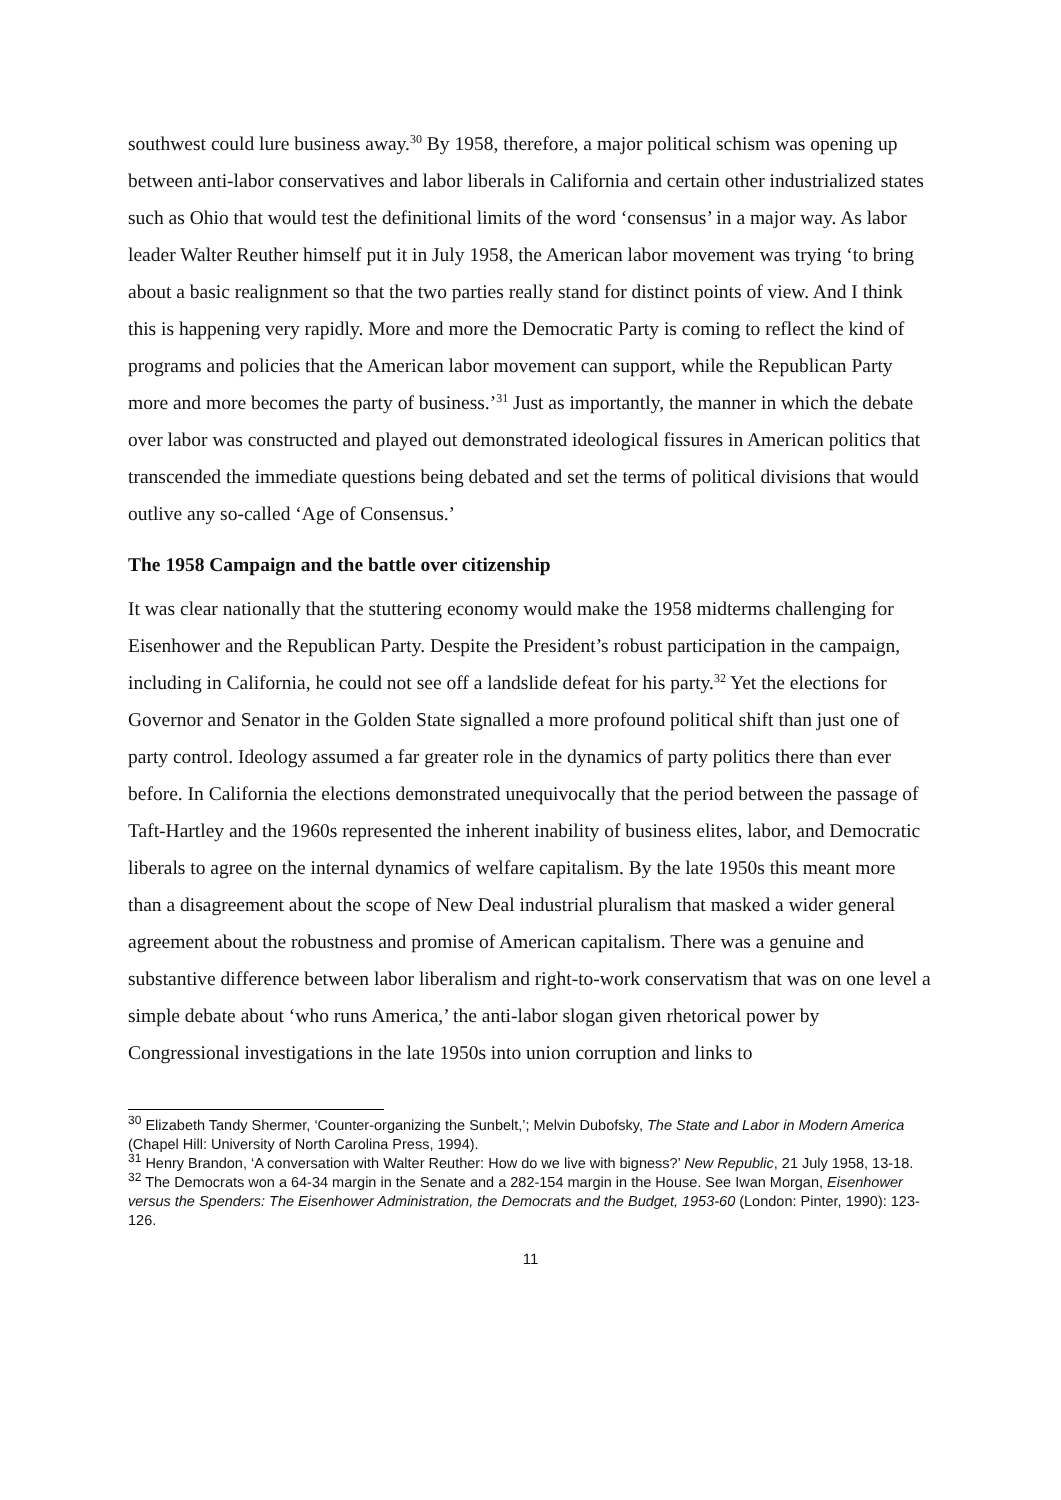southwest could lure business away.<sup>30</sup> By 1958, therefore, a major political schism was opening up between anti-labor conservatives and labor liberals in California and certain other industrialized states such as Ohio that would test the definitional limits of the word ‘consensus’ in a major way. As labor leader Walter Reuther himself put it in July 1958, the American labor movement was trying ‘to bring about a basic realignment so that the two parties really stand for distinct points of view. And I think this is happening very rapidly. More and more the Democratic Party is coming to reflect the kind of programs and policies that the American labor movement can support, while the Republican Party more and more becomes the party of business.’<sup>31</sup> Just as importantly, the manner in which the debate over labor was constructed and played out demonstrated ideological fissures in American politics that transcended the immediate questions being debated and set the terms of political divisions that would outlive any so-called ‘Age of Consensus.’
The 1958 Campaign and the battle over citizenship
It was clear nationally that the stuttering economy would make the 1958 midterms challenging for Eisenhower and the Republican Party. Despite the President’s robust participation in the campaign, including in California, he could not see off a landslide defeat for his party.<sup>32</sup> Yet the elections for Governor and Senator in the Golden State signalled a more profound political shift than just one of party control. Ideology assumed a far greater role in the dynamics of party politics there than ever before. In California the elections demonstrated unequivocally that the period between the passage of Taft-Hartley and the 1960s represented the inherent inability of business elites, labor, and Democratic liberals to agree on the internal dynamics of welfare capitalism. By the late 1950s this meant more than a disagreement about the scope of New Deal industrial pluralism that masked a wider general agreement about the robustness and promise of American capitalism. There was a genuine and substantive difference between labor liberalism and right-to-work conservatism that was on one level a simple debate about ‘who runs America,’ the anti-labor slogan given rhetorical power by Congressional investigations in the late 1950s into union corruption and links to
<sup>30</sup> Elizabeth Tandy Shermer, ‘Counter-organizing the Sunbelt,’; Melvin Dubofsky, The State and Labor in Modern America (Chapel Hill: University of North Carolina Press, 1994).
<sup>31</sup> Henry Brandon, ‘A conversation with Walter Reuther: How do we live with bigness?’ New Republic, 21 July 1958, 13-18.
<sup>32</sup> The Democrats won a 64-34 margin in the Senate and a 282-154 margin in the House. See Iwan Morgan, Eisenhower versus the Spenders: The Eisenhower Administration, the Democrats and the Budget, 1953-60 (London: Pinter, 1990): 123-126.
11